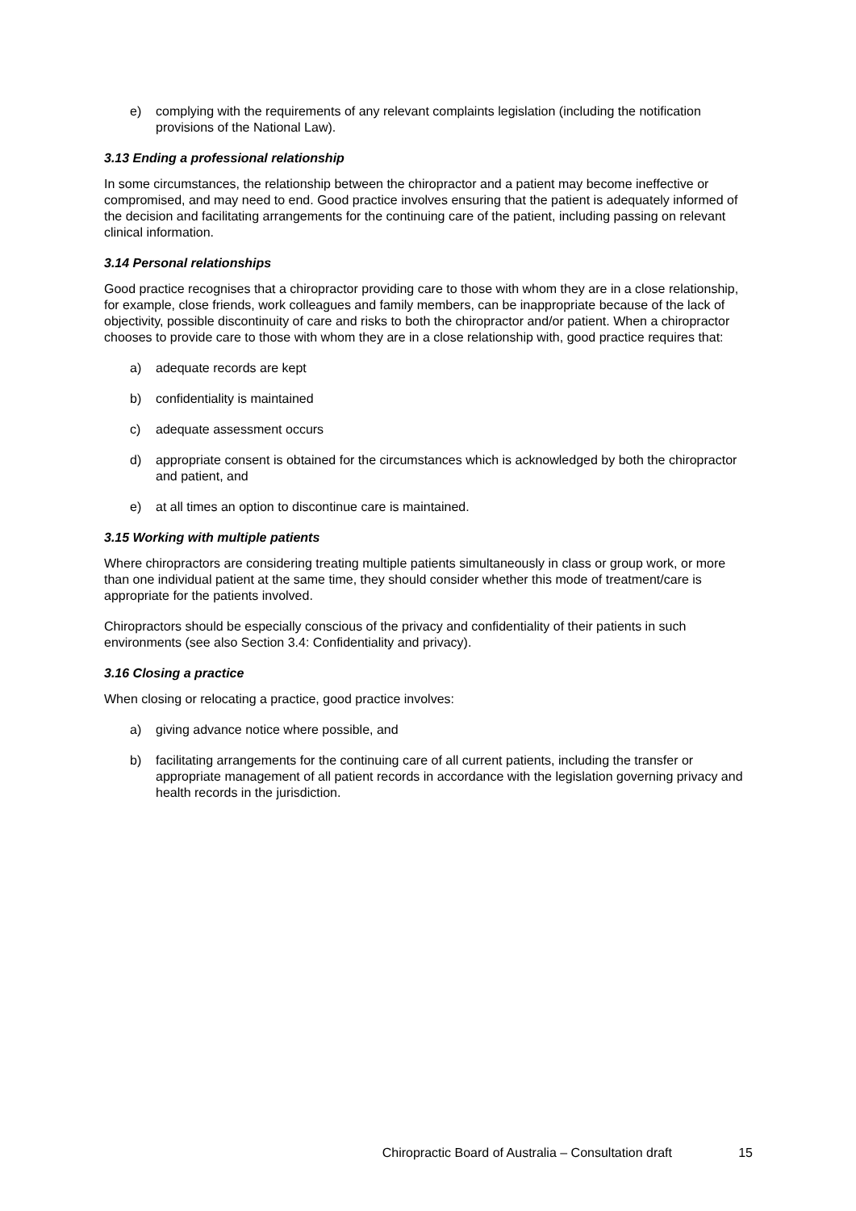e) complying with the requirements of any relevant complaints legislation (including the notification provisions of the National Law).
3.13 Ending a professional relationship
In some circumstances, the relationship between the chiropractor and a patient may become ineffective or compromised, and may need to end. Good practice involves ensuring that the patient is adequately informed of the decision and facilitating arrangements for the continuing care of the patient, including passing on relevant clinical information.
3.14 Personal relationships
Good practice recognises that a chiropractor providing care to those with whom they are in a close relationship, for example, close friends, work colleagues and family members, can be inappropriate because of the lack of objectivity, possible discontinuity of care and risks to both the chiropractor and/or patient. When a chiropractor chooses to provide care to those with whom they are in a close relationship with, good practice requires that:
a) adequate records are kept
b) confidentiality is maintained
c) adequate assessment occurs
d) appropriate consent is obtained for the circumstances which is acknowledged by both the chiropractor and patient, and
e) at all times an option to discontinue care is maintained.
3.15 Working with multiple patients
Where chiropractors are considering treating multiple patients simultaneously in class or group work, or more than one individual patient at the same time, they should consider whether this mode of treatment/care is appropriate for the patients involved.
Chiropractors should be especially conscious of the privacy and confidentiality of their patients in such environments (see also Section 3.4: Confidentiality and privacy).
3.16 Closing a practice
When closing or relocating a practice, good practice involves:
a) giving advance notice where possible, and
b) facilitating arrangements for the continuing care of all current patients, including the transfer or appropriate management of all patient records in accordance with the legislation governing privacy and health records in the jurisdiction.
Chiropractic Board of Australia – Consultation draft 15